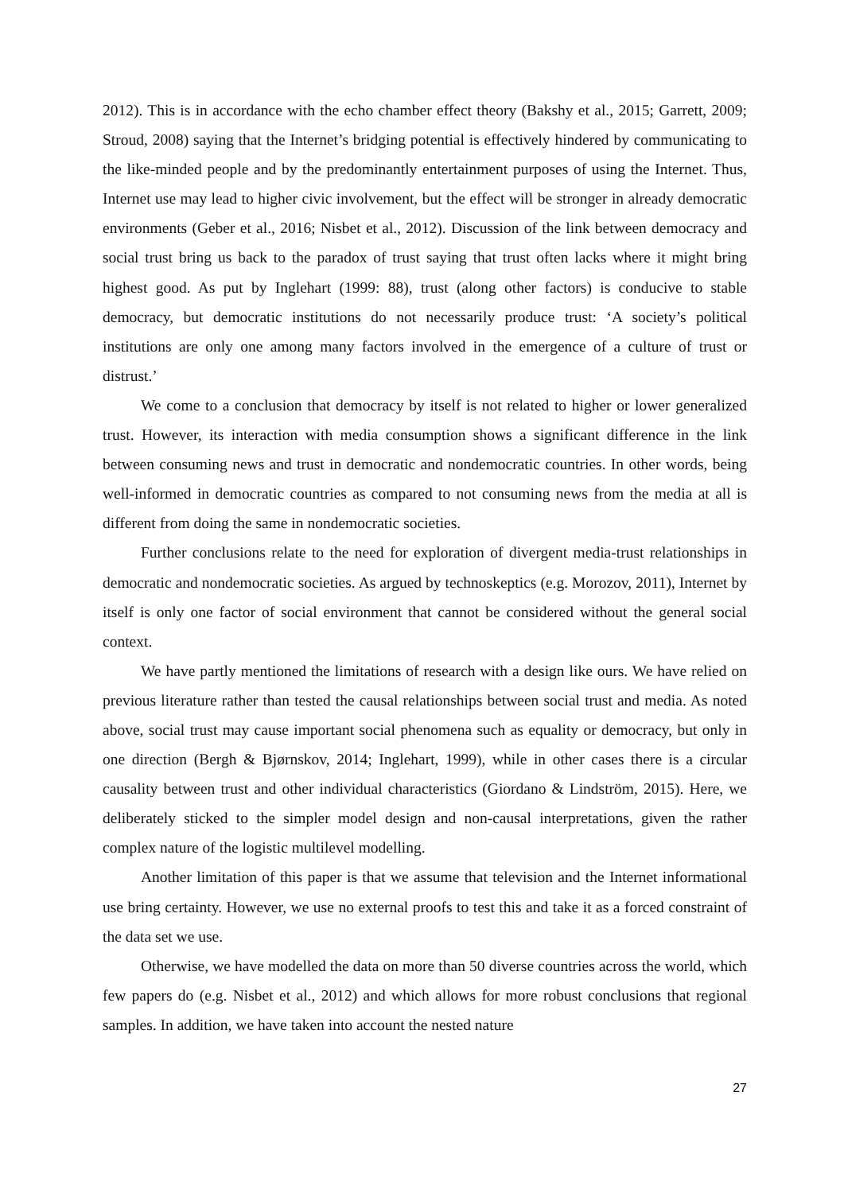2012). This is in accordance with the echo chamber effect theory (Bakshy et al., 2015; Garrett, 2009; Stroud, 2008) saying that the Internet’s bridging potential is effectively hindered by communicating to the like-minded people and by the predominantly entertainment purposes of using the Internet. Thus, Internet use may lead to higher civic involvement, but the effect will be stronger in already democratic environments (Geber et al., 2016; Nisbet et al., 2012). Discussion of the link between democracy and social trust bring us back to the paradox of trust saying that trust often lacks where it might bring highest good. As put by Inglehart (1999: 88), trust (along other factors) is conducive to stable democracy, but democratic institutions do not necessarily produce trust: ‘A society’s political institutions are only one among many factors involved in the emergence of a culture of trust or distrust.’
We come to a conclusion that democracy by itself is not related to higher or lower generalized trust. However, its interaction with media consumption shows a significant difference in the link between consuming news and trust in democratic and nondemocratic countries. In other words, being well-informed in democratic countries as compared to not consuming news from the media at all is different from doing the same in nondemocratic societies.
Further conclusions relate to the need for exploration of divergent media-trust relationships in democratic and nondemocratic societies. As argued by technoskeptics (e.g. Morozov, 2011), Internet by itself is only one factor of social environment that cannot be considered without the general social context.
We have partly mentioned the limitations of research with a design like ours. We have relied on previous literature rather than tested the causal relationships between social trust and media. As noted above, social trust may cause important social phenomena such as equality or democracy, but only in one direction (Bergh & Bjørnskov, 2014; Inglehart, 1999), while in other cases there is a circular causality between trust and other individual characteristics (Giordano & Lindström, 2015). Here, we deliberately sticked to the simpler model design and non-causal interpretations, given the rather complex nature of the logistic multilevel modelling.
Another limitation of this paper is that we assume that television and the Internet informational use bring certainty. However, we use no external proofs to test this and take it as a forced constraint of the data set we use.
Otherwise, we have modelled the data on more than 50 diverse countries across the world, which few papers do (e.g. Nisbet et al., 2012) and which allows for more robust conclusions that regional samples. In addition, we have taken into account the nested nature
27